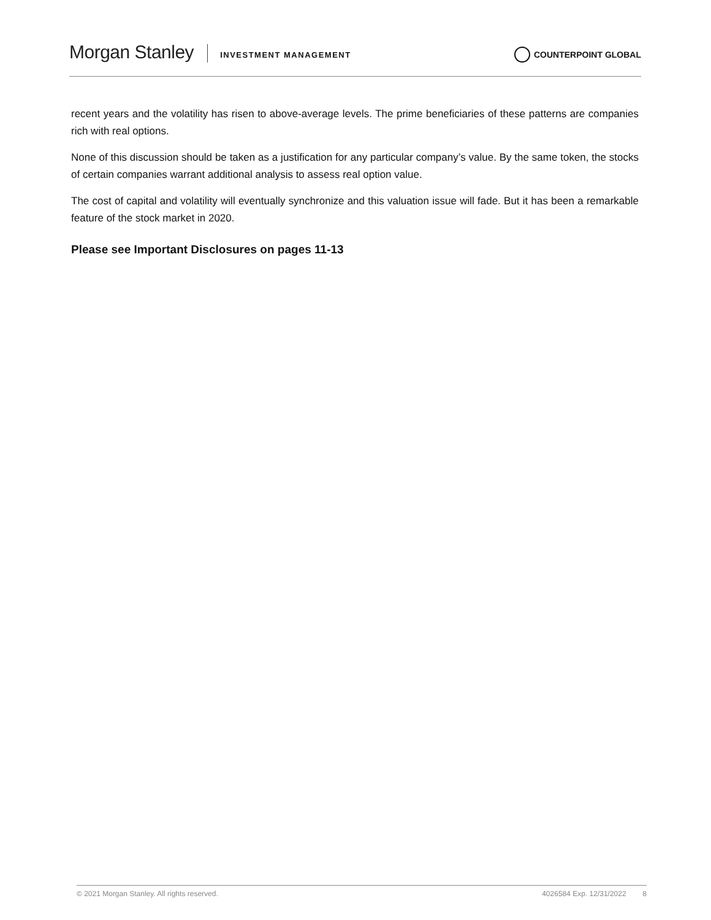Morgan Stanley INVESTMENT MANAGEMENT COUNTERPOINT GLOBAL
recent years and the volatility has risen to above-average levels. The prime beneficiaries of these patterns are companies rich with real options.
None of this discussion should be taken as a justification for any particular company’s value. By the same token, the stocks of certain companies warrant additional analysis to assess real option value.
The cost of capital and volatility will eventually synchronize and this valuation issue will fade. But it has been a remarkable feature of the stock market in 2020.
Please see Important Disclosures on pages 11-13
© 2021 Morgan Stanley. All rights reserved. 4026584 Exp. 12/31/2022 8